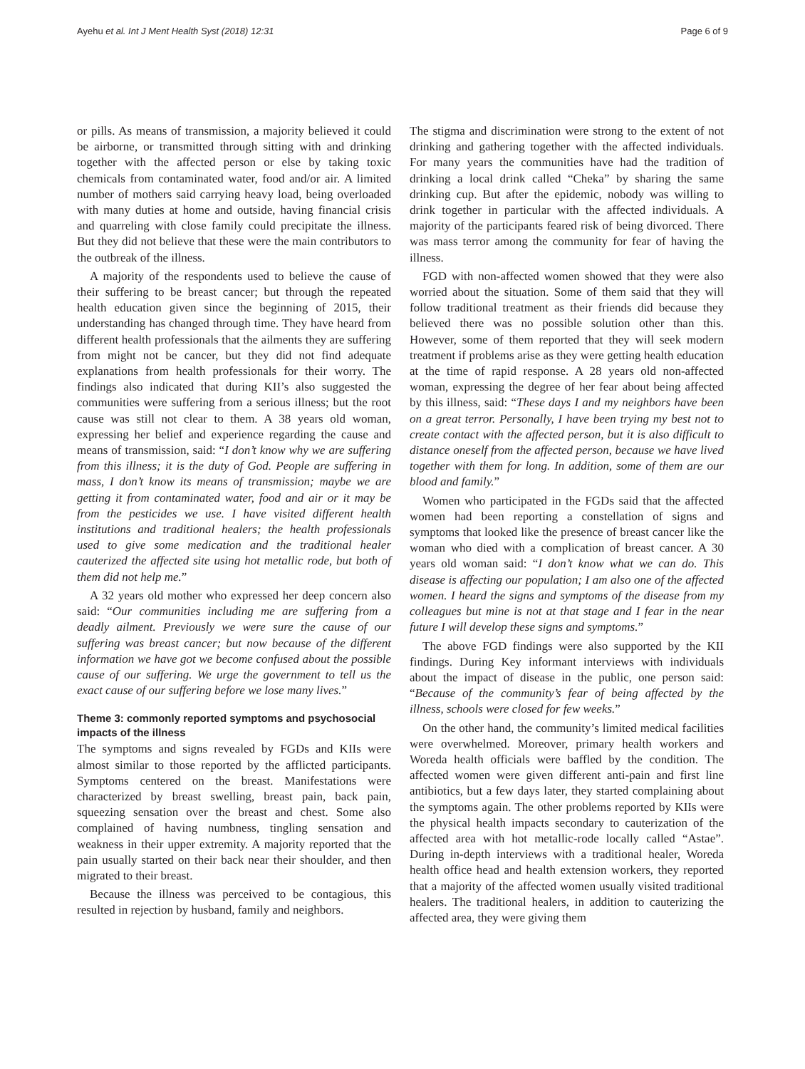Ayehu et al. Int J Ment Health Syst (2018) 12:31 Page 6 of 9
or pills. As means of transmission, a majority believed it could be airborne, or transmitted through sitting with and drinking together with the affected person or else by taking toxic chemicals from contaminated water, food and/or air. A limited number of mothers said carrying heavy load, being overloaded with many duties at home and outside, having financial crisis and quarreling with close family could precipitate the illness. But they did not believe that these were the main contributors to the outbreak of the illness.
A majority of the respondents used to believe the cause of their suffering to be breast cancer; but through the repeated health education given since the beginning of 2015, their understanding has changed through time. They have heard from different health professionals that the ailments they are suffering from might not be cancer, but they did not find adequate explanations from health professionals for their worry. The findings also indicated that during KII’s also suggested the communities were suffering from a serious illness; but the root cause was still not clear to them. A 38 years old woman, expressing her belief and experience regarding the cause and means of transmission, said: “I don’t know why we are suffering from this illness; it is the duty of God. People are suffering in mass, I don’t know its means of transmission; maybe we are getting it from contaminated water, food and air or it may be from the pesticides we use. I have visited different health institutions and traditional healers; the health professionals used to give some medication and the traditional healer cauterized the affected site using hot metallic rode, but both of them did not help me.”
A 32 years old mother who expressed her deep concern also said: “Our communities including me are suffering from a deadly ailment. Previously we were sure the cause of our suffering was breast cancer; but now because of the different information we have got we become confused about the possible cause of our suffering. We urge the government to tell us the exact cause of our suffering before we lose many lives.”
Theme 3: commonly reported symptoms and psychosocial impacts of the illness
The symptoms and signs revealed by FGDs and KIIs were almost similar to those reported by the afflicted participants. Symptoms centered on the breast. Manifestations were characterized by breast swelling, breast pain, back pain, squeezing sensation over the breast and chest. Some also complained of having numbness, tingling sensation and weakness in their upper extremity. A majority reported that the pain usually started on their back near their shoulder, and then migrated to their breast.
Because the illness was perceived to be contagious, this resulted in rejection by husband, family and neighbors.
The stigma and discrimination were strong to the extent of not drinking and gathering together with the affected individuals. For many years the communities have had the tradition of drinking a local drink called “Cheka” by sharing the same drinking cup. But after the epidemic, nobody was willing to drink together in particular with the affected individuals. A majority of the participants feared risk of being divorced. There was mass terror among the community for fear of having the illness.
FGD with non-affected women showed that they were also worried about the situation. Some of them said that they will follow traditional treatment as their friends did because they believed there was no possible solution other than this. However, some of them reported that they will seek modern treatment if problems arise as they were getting health education at the time of rapid response. A 28 years old non-affected woman, expressing the degree of her fear about being affected by this illness, said: “These days I and my neighbors have been on a great terror. Personally, I have been trying my best not to create contact with the affected person, but it is also difficult to distance oneself from the affected person, because we have lived together with them for long. In addition, some of them are our blood and family.”
Women who participated in the FGDs said that the affected women had been reporting a constellation of signs and symptoms that looked like the presence of breast cancer like the woman who died with a complication of breast cancer. A 30 years old woman said: “I don’t know what we can do. This disease is affecting our population; I am also one of the affected women. I heard the signs and symptoms of the disease from my colleagues but mine is not at that stage and I fear in the near future I will develop these signs and symptoms.”
The above FGD findings were also supported by the KII findings. During Key informant interviews with individuals about the impact of disease in the public, one person said: “Because of the community’s fear of being affected by the illness, schools were closed for few weeks.”
On the other hand, the community’s limited medical facilities were overwhelmed. Moreover, primary health workers and Woreda health officials were baffled by the condition. The affected women were given different anti-pain and first line antibiotics, but a few days later, they started complaining about the symptoms again. The other problems reported by KIIs were the physical health impacts secondary to cauterization of the affected area with hot metallic-rode locally called “Astae”. During in-depth interviews with a traditional healer, Woreda health office head and health extension workers, they reported that a majority of the affected women usually visited traditional healers. The traditional healers, in addition to cauterizing the affected area, they were giving them